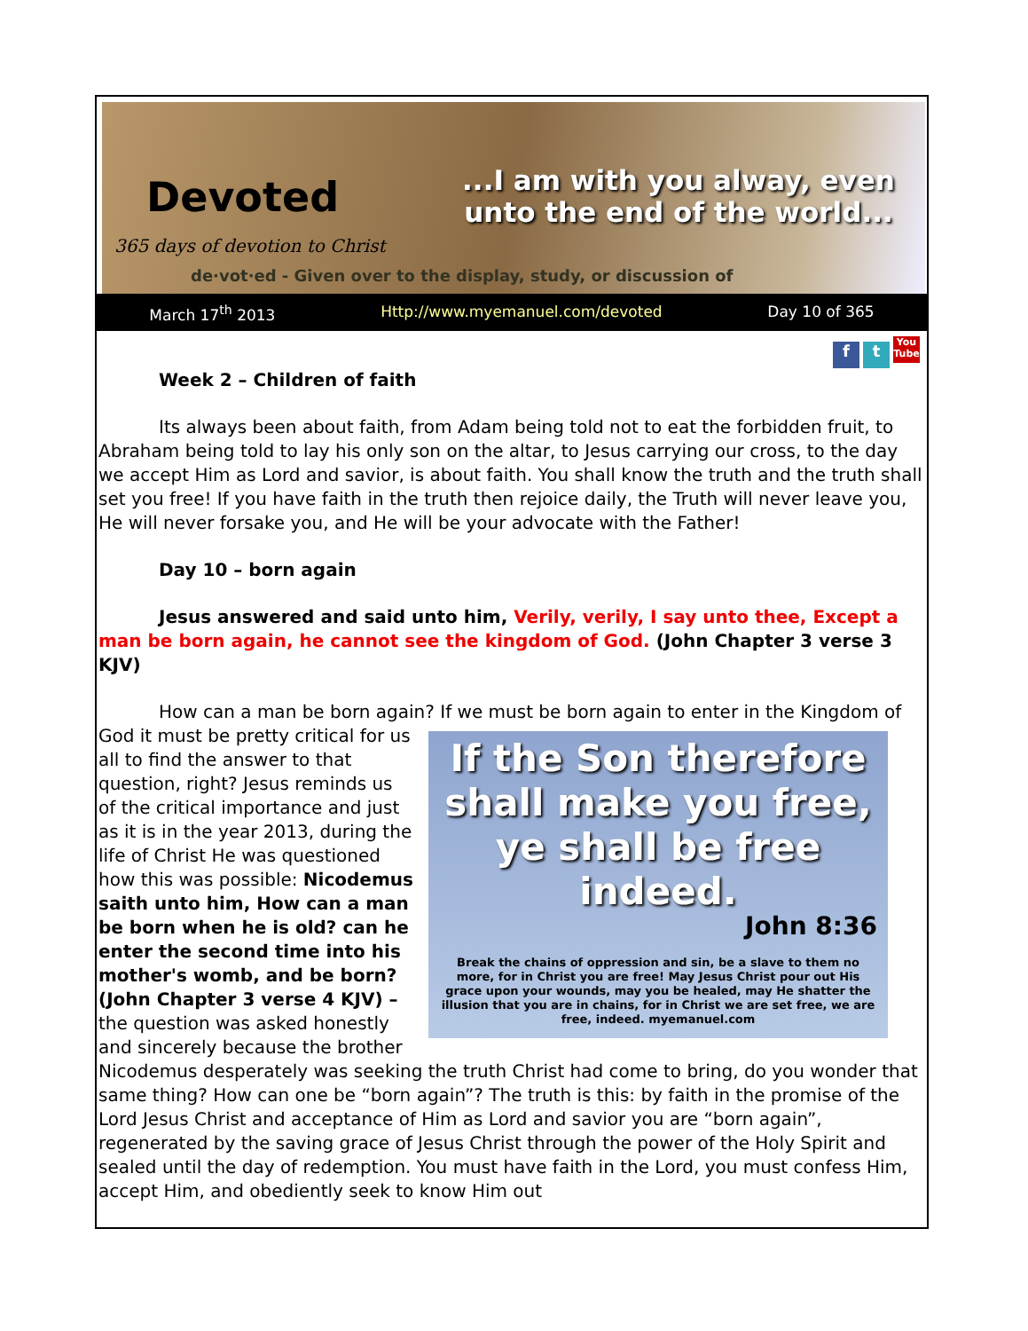Devoted
365 days of devotion to Christ
...I am with you alway, even unto the end of the world...
de·vot·ed - Given over to the display, study, or discussion of
March 17<sup>th</sup> 2013 Http://www.myemanuel.com/devoted Day 10 of 365
ft You Tube
Week 2 – Children of faith
Its always been about faith, from Adam being told not to eat the forbidden fruit, to Abraham being told to lay his only son on the altar, to Jesus carrying our cross, to the day we accept Him as Lord and savior, is about faith. You shall know the truth and the truth shall set you free! If you have faith in the truth then rejoice daily, the Truth will never leave you, He will never forsake you, and He will be your advocate with the Father!
Day 10 – born again
Jesus answered and said unto him, Verily, verily, I say unto thee, Except a man be born again, he cannot see the kingdom of God. (John Chapter 3 verse 3 KJV)
How can a man be born again? If we must be born again to enter in the Kingdom of God it must be pretty critical for us If the Son therefore shall make you free, ye shall be free indeed.
John 8:36
Break the chains of oppression and sin, be a slave to them no more, for in Christ you are free! May Jesus Christ pour out His grace upon your wounds, may you be healed, may He shatter the illusion that you are in chains, for in Christ we are set free, we are free, indeed. myemanuel.com all to find the answer to that question, right? Jesus reminds us of the critical importance and just as it is in the year 2013, during the life of Christ He was questioned how this was possible: Nicodemus saith unto him, How can a man be born when he is old? can he enter the second time into his mother's womb, and be born? (John Chapter 3 verse 4 KJV) – the question was asked honestly and sincerely because the brother Nicodemus desperately was seeking the truth Christ had come to bring, do you wonder that same thing? How can one be “born again”? The truth is this: by faith in the promise of the Lord Jesus Christ and acceptance of Him as Lord and savior you are “born again”, regenerated by the saving grace of Jesus Christ through the power of the Holy Spirit and sealed until the day of redemption. You must have faith in the Lord, you must confess Him, accept Him, and obediently seek to know Him out